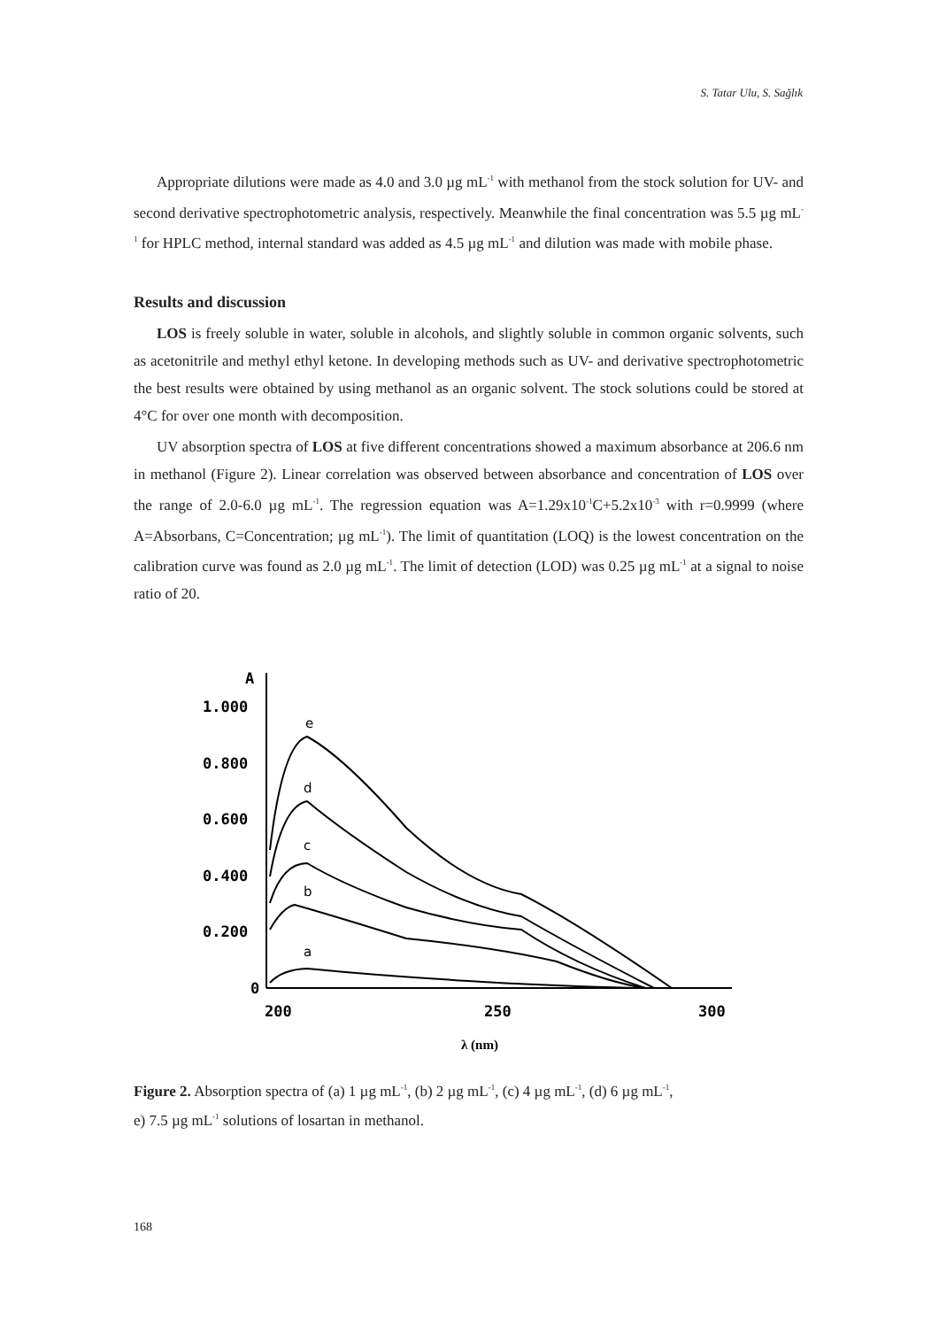S. Tatar Ulu, S. Sağlık
Appropriate dilutions were made as 4.0 and 3.0 µg mL<sup>-1</sup> with methanol from the stock solution for UV- and second derivative spectrophotometric analysis, respectively. Meanwhile the final concentration was 5.5 µg mL<sup>-1</sup> for HPLC method, internal standard was added as 4.5 µg mL<sup>-1</sup> and dilution was made with mobile phase.
Results and discussion
LOS is freely soluble in water, soluble in alcohols, and slightly soluble in common organic solvents, such as acetonitrile and methyl ethyl ketone. In developing methods such as UV- and derivative spectrophotometric the best results were obtained by using methanol as an organic solvent. The stock solutions could be stored at 4°C for over one month with decomposition.
UV absorption spectra of LOS at five different concentrations showed a maximum absorbance at 206.6 nm in methanol (Figure 2). Linear correlation was observed between absorbance and concentration of LOS over the range of 2.0-6.0 µg mL<sup>-1</sup>. The regression equation was A=1.29x10<sup>-1</sup>C+5.2x10<sup>-3</sup> with r=0.9999 (where A=Absorbans, C=Concentration; µg mL<sup>-1</sup>). The limit of quantitation (LOQ) is the lowest concentration on the calibration curve was found as 2.0 µg mL<sup>-1</sup>. The limit of detection (LOD) was 0.25 µg mL<sup>-1</sup> at a signal to noise ratio of 20.
A
1.000
0.800
0.600
0.400
0.200
0
200
250
300
e
d
c
b
a
λ (nm)
Figure 2. Absorption spectra of (a) 1 µg mL<sup>-1</sup>, (b) 2 µg mL<sup>-1</sup>, (c) 4 µg mL<sup>-1</sup>, (d) 6 µg mL<sup>-1</sup>,
e) 7.5 µg mL<sup>-1</sup> solutions of losartan in methanol.
168